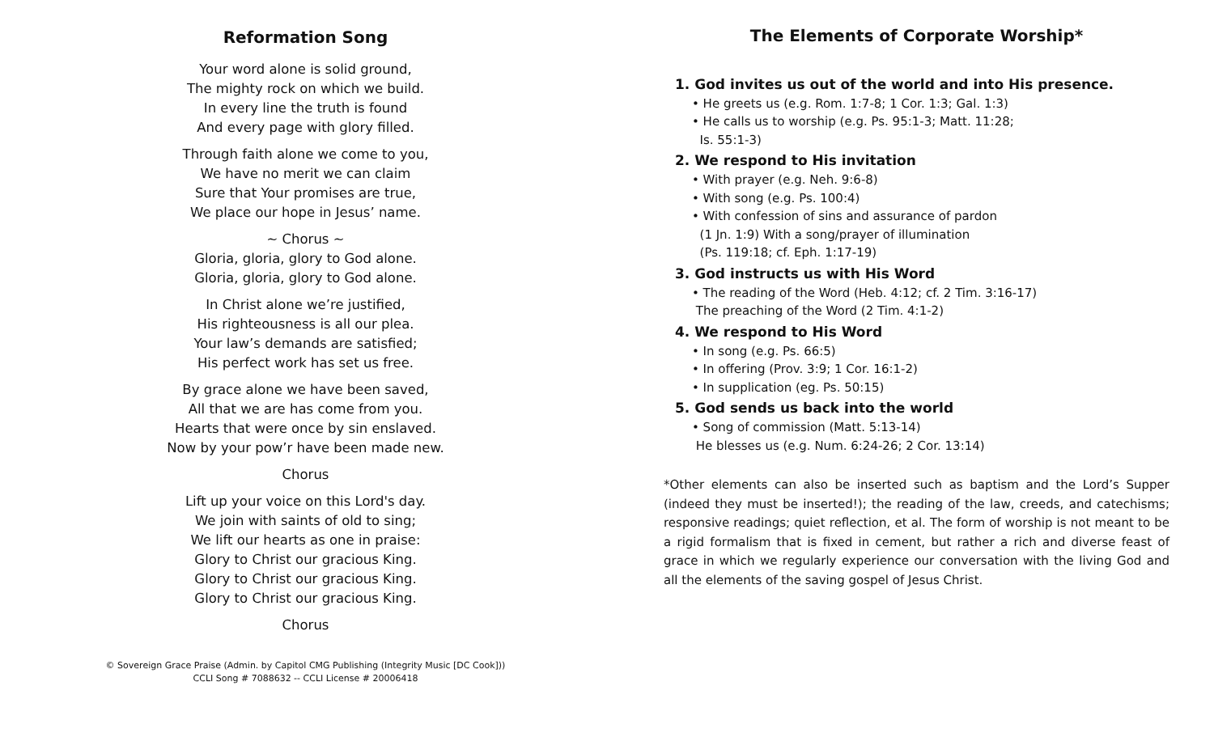Reformation Song
Your word alone is solid ground,
The mighty rock on which we build.
In every line the truth is found
And every page with glory filled.
Through faith alone we come to you,
We have no merit we can claim
Sure that Your promises are true,
We place our hope in Jesus’ name.
~ Chorus ~
Gloria, gloria, glory to God alone.
Gloria, gloria, glory to God alone.
In Christ alone we’re justified,
His righteousness is all our plea.
Your law’s demands are satisfied;
His perfect work has set us free.
By grace alone we have been saved,
All that we are has come from you.
Hearts that were once by sin enslaved.
Now by your pow’r have been made new.
Chorus
Lift up your voice on this Lord's day.
We join with saints of old to sing;
We lift our hearts as one in praise:
Glory to Christ our gracious King.
Glory to Christ our gracious King.
Glory to Christ our gracious King.
Chorus
© Sovereign Grace Praise (Admin. by Capitol CMG Publishing (Integrity Music [DC Cook]))
CCLI Song # 7088632 -- CCLI License # 20006418
The Elements of Corporate Worship*
1. God invites us out of the world and into His presence.
• He greets us (e.g. Rom. 1:7-8; 1 Cor. 1:3; Gal. 1:3)
• He calls us to worship (e.g. Ps. 95:1-3; Matt. 11:28;
Is. 55:1-3)
2. We respond to His invitation
• With prayer (e.g. Neh. 9:6-8)
• With song (e.g. Ps. 100:4)
• With confession of sins and assurance of pardon
(1 Jn. 1:9) With a song/prayer of illumination
(Ps. 119:18; cf. Eph. 1:17-19)
3. God instructs us with His Word
• The reading of the Word (Heb. 4:12; cf. 2 Tim. 3:16-17)
The preaching of the Word (2 Tim. 4:1-2)
4. We respond to His Word
• In song (e.g. Ps. 66:5)
• In offering (Prov. 3:9; 1 Cor. 16:1-2)
• In supplication (eg. Ps. 50:15)
5. God sends us back into the world
• Song of commission (Matt. 5:13-14)
He blesses us (e.g. Num. 6:24-26; 2 Cor. 13:14)
*Other elements can also be inserted such as baptism and the Lord’s Supper (indeed they must be inserted!); the reading of the law, creeds, and catechisms; responsive readings; quiet reflection, et al. The form of worship is not meant to be a rigid formalism that is fixed in cement, but rather a rich and diverse feast of grace in which we regularly experience our conversation with the living God and all the elements of the saving gospel of Jesus Christ.